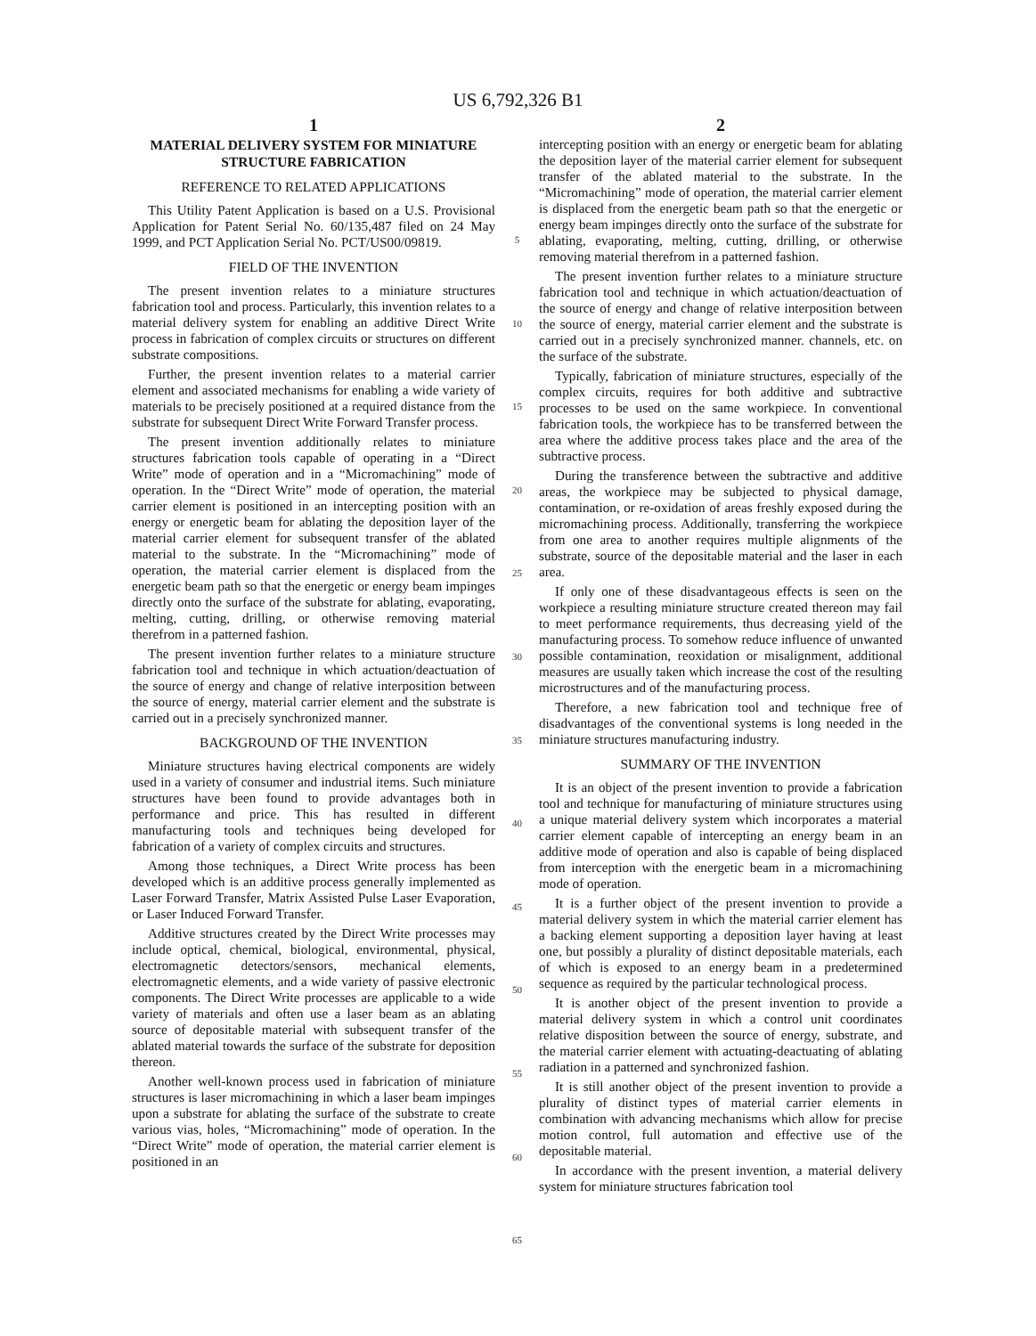US 6,792,326 B1
1
MATERIAL DELIVERY SYSTEM FOR MINIATURE STRUCTURE FABRICATION
REFERENCE TO RELATED APPLICATIONS
This Utility Patent Application is based on a U.S. Provisional Application for Patent Serial No. 60/135,487 filed on 24 May 1999, and PCT Application Serial No. PCT/US00/09819.
FIELD OF THE INVENTION
The present invention relates to a miniature structures fabrication tool and process. Particularly, this invention relates to a material delivery system for enabling an additive Direct Write process in fabrication of complex circuits or structures on different substrate compositions.
Further, the present invention relates to a material carrier element and associated mechanisms for enabling a wide variety of materials to be precisely positioned at a required distance from the substrate for subsequent Direct Write Forward Transfer process.
The present invention additionally relates to miniature structures fabrication tools capable of operating in a “Direct Write” mode of operation and in a “Micromachining” mode of operation. In the “Direct Write” mode of operation, the material carrier element is positioned in an intercepting position with an energy or energetic beam for ablating the deposition layer of the material carrier element for subsequent transfer of the ablated material to the substrate. In the “Micromachining” mode of operation, the material carrier element is displaced from the energetic beam path so that the energetic or energy beam impinges directly onto the surface of the substrate for ablating, evaporating, melting, cutting, drilling, or otherwise removing material therefrom in a patterned fashion.
The present invention further relates to a miniature structure fabrication tool and technique in which actuation/deactuation of the source of energy and change of relative interposition between the source of energy, material carrier element and the substrate is carried out in a precisely synchronized manner.
BACKGROUND OF THE INVENTION
Miniature structures having electrical components are widely used in a variety of consumer and industrial items. Such miniature structures have been found to provide advantages both in performance and price. This has resulted in different manufacturing tools and techniques being developed for fabrication of a variety of complex circuits and structures.
Among those techniques, a Direct Write process has been developed which is an additive process generally implemented as Laser Forward Transfer, Matrix Assisted Pulse Laser Evaporation, or Laser Induced Forward Transfer.
Additive structures created by the Direct Write processes may include optical, chemical, biological, environmental, physical, electromagnetic detectors/sensors, mechanical elements, electromagnetic elements, and a wide variety of passive electronic components. The Direct Write processes are applicable to a wide variety of materials and often use a laser beam as an ablating source of depositable material with subsequent transfer of the ablated material towards the surface of the substrate for deposition thereon.
Another well-known process used in fabrication of miniature structures is laser micromachining in which a laser beam impinges upon a substrate for ablating the surface of the substrate to create various vias, holes, “Micromachining” mode of operation. In the “Direct Write” mode of operation, the material carrier element is positioned in an
5
10
15
20
25
30
35
40
45
50
55
60
65
2
intercepting position with an energy or energetic beam for ablating the deposition layer of the material carrier element for subsequent transfer of the ablated material to the substrate. In the “Micromachining” mode of operation, the material carrier element is displaced from the energetic beam path so that the energetic or energy beam impinges directly onto the surface of the substrate for ablating, evaporating, melting, cutting, drilling, or otherwise removing material therefrom in a patterned fashion.
The present invention further relates to a miniature structure fabrication tool and technique in which actuation/deactuation of the source of energy and change of relative interposition between the source of energy, material carrier element and the substrate is carried out in a precisely synchronized manner. channels, etc. on the surface of the substrate.
Typically, fabrication of miniature structures, especially of the complex circuits, requires for both additive and subtractive processes to be used on the same workpiece. In conventional fabrication tools, the workpiece has to be transferred between the area where the additive process takes place and the area of the subtractive process.
During the transference between the subtractive and additive areas, the workpiece may be subjected to physical damage, contamination, or re-oxidation of areas freshly exposed during the micromachining process. Additionally, transferring the workpiece from one area to another requires multiple alignments of the substrate, source of the depositable material and the laser in each area.
If only one of these disadvantageous effects is seen on the workpiece a resulting miniature structure created thereon may fail to meet performance requirements, thus decreasing yield of the manufacturing process. To somehow reduce influence of unwanted possible contamination, reoxidation or misalignment, additional measures are usually taken which increase the cost of the resulting microstructures and of the manufacturing process.
Therefore, a new fabrication tool and technique free of disadvantages of the conventional systems is long needed in the miniature structures manufacturing industry.
SUMMARY OF THE INVENTION
It is an object of the present invention to provide a fabrication tool and technique for manufacturing of miniature structures using a unique material delivery system which incorporates a material carrier element capable of intercepting an energy beam in an additive mode of operation and also is capable of being displaced from interception with the energetic beam in a micromachining mode of operation.
It is a further object of the present invention to provide a material delivery system in which the material carrier element has a backing element supporting a deposition layer having at least one, but possibly a plurality of distinct depositable materials, each of which is exposed to an energy beam in a predetermined sequence as required by the particular technological process.
It is another object of the present invention to provide a material delivery system in which a control unit coordinates relative disposition between the source of energy, substrate, and the material carrier element with actuating-deactuating of ablating radiation in a patterned and synchronized fashion.
It is still another object of the present invention to provide a plurality of distinct types of material carrier elements in combination with advancing mechanisms which allow for precise motion control, full automation and effective use of the depositable material.
In accordance with the present invention, a material delivery system for miniature structures fabrication tool